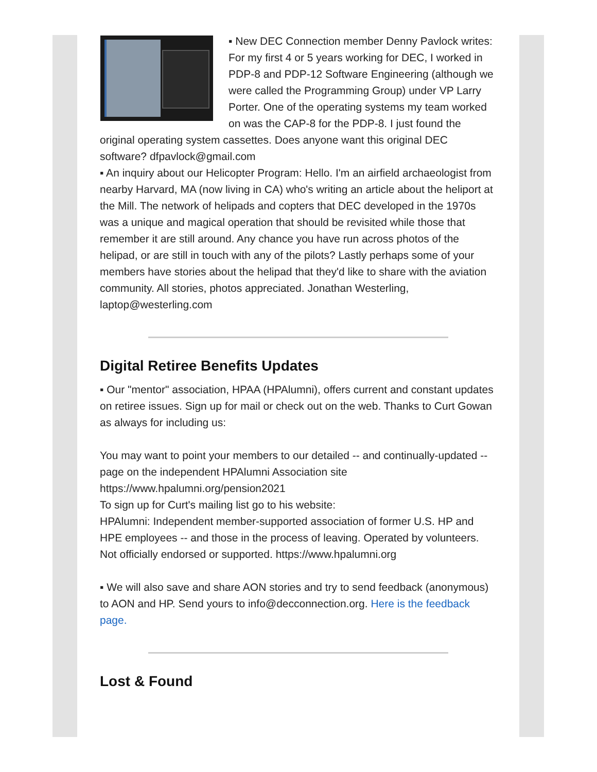▪ New DEC Connection member Denny Pavlock writes: For my first 4 or 5 years working for DEC, I worked in PDP-8 and PDP-12 Software Engineering (although we were called the Programming Group) under VP Larry Porter. One of the operating systems my team worked on was the CAP-8 for the PDP-8. I just found the original operating system cassettes. Does anyone want this original DEC software? dfpavlock@gmail.com
▪ An inquiry about our Helicopter Program: Hello. I'm an airfield archaeologist from nearby Harvard, MA (now living in CA) who's writing an article about the heliport at the Mill. The network of helipads and copters that DEC developed in the 1970s was a unique and magical operation that should be revisited while those that remember it are still around. Any chance you have run across photos of the helipad, or are still in touch with any of the pilots? Lastly perhaps some of your members have stories about the helipad that they'd like to share with the aviation community. All stories, photos appreciated. Jonathan Westerling, laptop@westerling.com
Digital Retiree Benefits Updates
▪ Our "mentor" association, HPAA (HPAlumni), offers current and constant updates on retiree issues. Sign up for mail or check out on the web. Thanks to Curt Gowan as always for including us:
You may want to point your members to our detailed -- and continually-updated -- page on the independent HPAlumni Association site
https://www.hpalumni.org/pension2021
To sign up for Curt's mailing list go to his website:
HPAlumni: Independent member-supported association of former U.S. HP and HPE employees -- and those in the process of leaving. Operated by volunteers. Not officially endorsed or supported. https://www.hpalumni.org
▪ We will also save and share AON stories and try to send feedback (anonymous) to AON and HP. Send yours to info@decconnection.org. Here is the feedback page.
Lost & Found